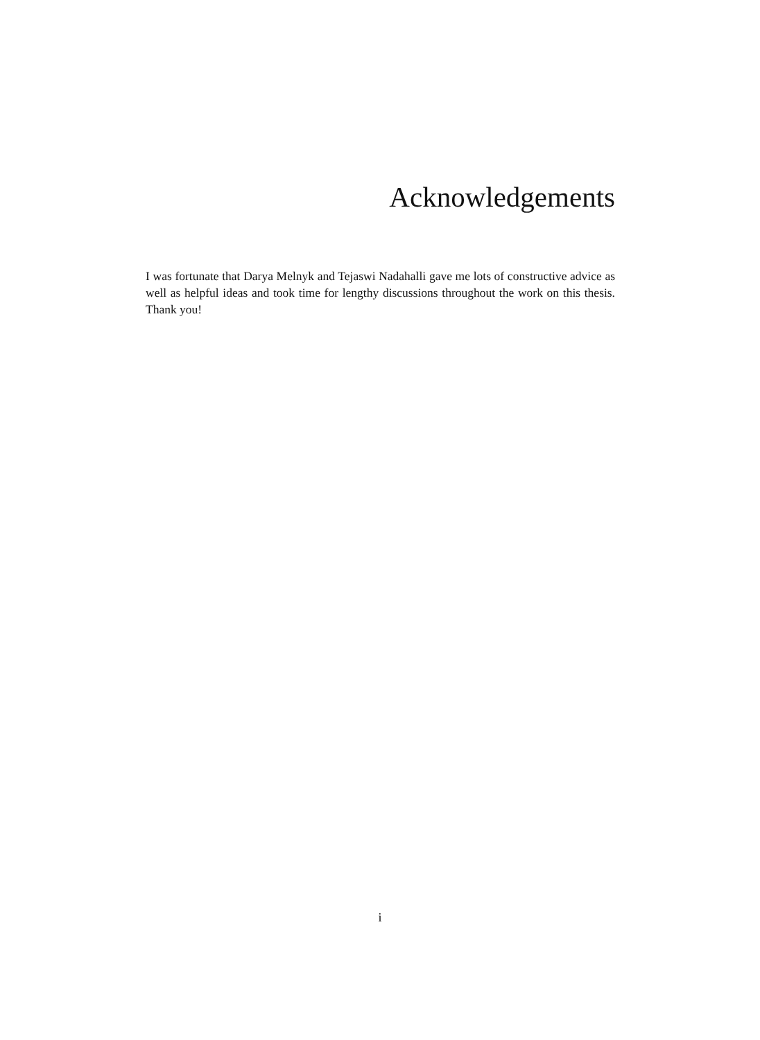Acknowledgements
I was fortunate that Darya Melnyk and Tejaswi Nadahalli gave me lots of constructive advice as well as helpful ideas and took time for lengthy discussions throughout the work on this thesis. Thank you!
i